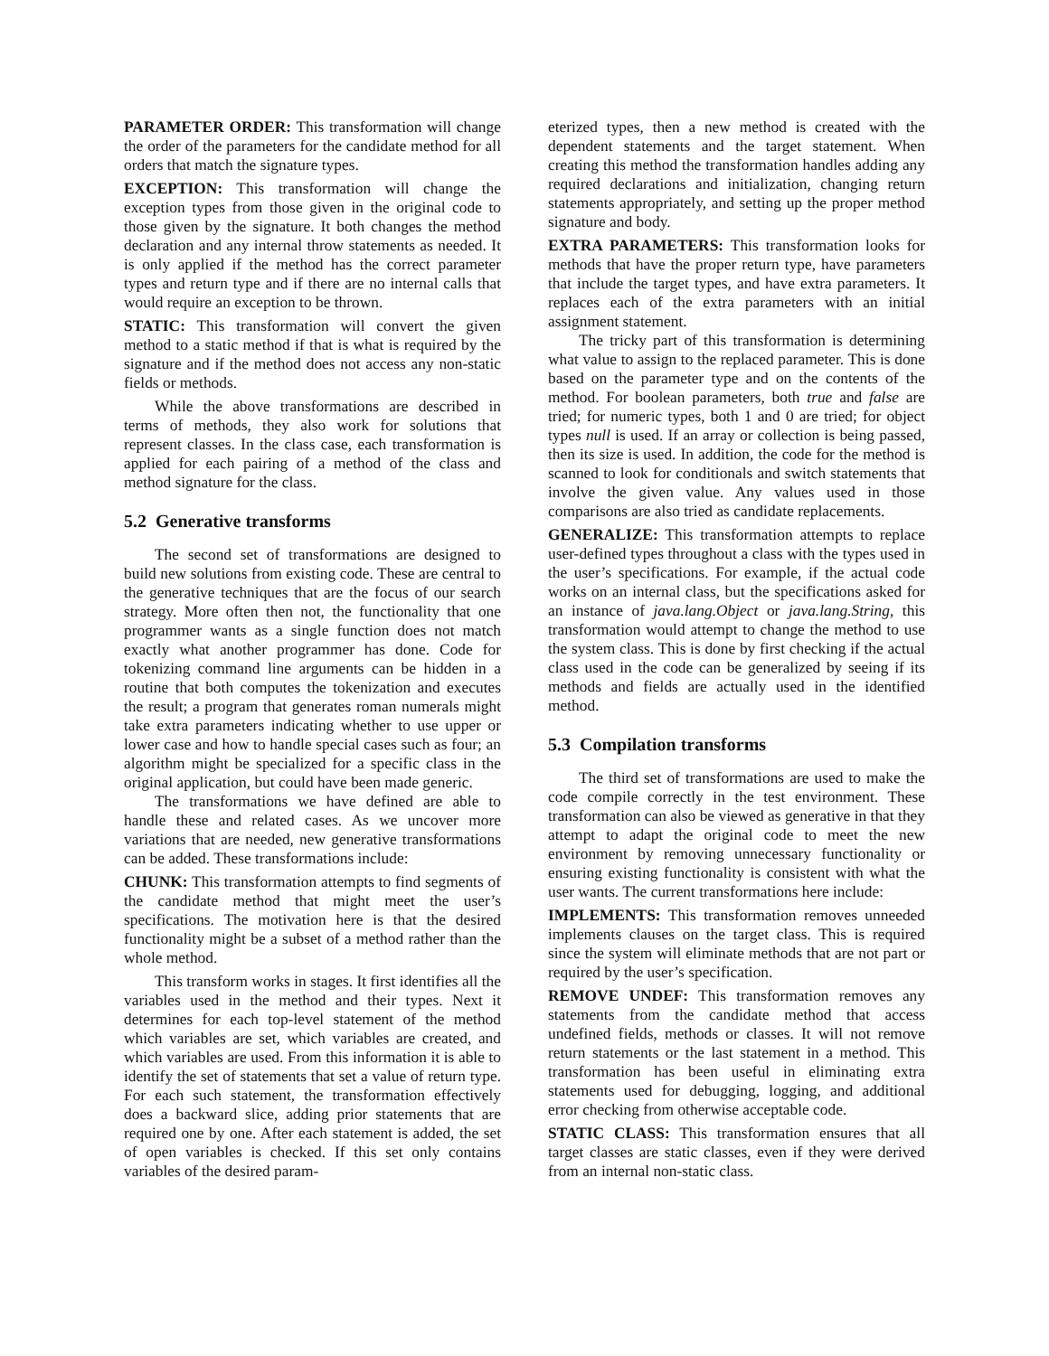PARAMETER ORDER: This transformation will change the order of the parameters for the candidate method for all orders that match the signature types.
EXCEPTION: This transformation will change the exception types from those given in the original code to those given by the signature. It both changes the method declaration and any internal throw statements as needed. It is only applied if the method has the correct parameter types and return type and if there are no internal calls that would require an exception to be thrown.
STATIC: This transformation will convert the given method to a static method if that is what is required by the signature and if the method does not access any non-static fields or methods.
While the above transformations are described in terms of methods, they also work for solutions that represent classes. In the class case, each transformation is applied for each pairing of a method of the class and method signature for the class.
5.2 Generative transforms
The second set of transformations are designed to build new solutions from existing code. These are central to the generative techniques that are the focus of our search strategy. More often then not, the functionality that one programmer wants as a single function does not match exactly what another programmer has done. Code for tokenizing command line arguments can be hidden in a routine that both computes the tokenization and executes the result; a program that generates roman numerals might take extra parameters indicating whether to use upper or lower case and how to handle special cases such as four; an algorithm might be specialized for a specific class in the original application, but could have been made generic.
The transformations we have defined are able to handle these and related cases. As we uncover more variations that are needed, new generative transformations can be added. These transformations include:
CHUNK: This transformation attempts to find segments of the candidate method that might meet the user’s specifications. The motivation here is that the desired functionality might be a subset of a method rather than the whole method.
This transform works in stages. It first identifies all the variables used in the method and their types. Next it determines for each top-level statement of the method which variables are set, which variables are created, and which variables are used. From this information it is able to identify the set of statements that set a value of return type. For each such statement, the transformation effectively does a backward slice, adding prior statements that are required one by one. After each statement is added, the set of open variables is checked. If this set only contains variables of the desired param-
eterized types, then a new method is created with the dependent statements and the target statement. When creating this method the transformation handles adding any required declarations and initialization, changing return statements appropriately, and setting up the proper method signature and body.
EXTRA PARAMETERS: This transformation looks for methods that have the proper return type, have parameters that include the target types, and have extra parameters. It replaces each of the extra parameters with an initial assignment statement.
The tricky part of this transformation is determining what value to assign to the replaced parameter. This is done based on the parameter type and on the contents of the method. For boolean parameters, both true and false are tried; for numeric types, both 1 and 0 are tried; for object types null is used. If an array or collection is being passed, then its size is used. In addition, the code for the method is scanned to look for conditionals and switch statements that involve the given value. Any values used in those comparisons are also tried as candidate replacements.
GENERALIZE: This transformation attempts to replace user-defined types throughout a class with the types used in the user’s specifications. For example, if the actual code works on an internal class, but the specifications asked for an instance of java.lang.Object or java.lang.String, this transformation would attempt to change the method to use the system class. This is done by first checking if the actual class used in the code can be generalized by seeing if its methods and fields are actually used in the identified method.
5.3 Compilation transforms
The third set of transformations are used to make the code compile correctly in the test environment. These transformation can also be viewed as generative in that they attempt to adapt the original code to meet the new environment by removing unnecessary functionality or ensuring existing functionality is consistent with what the user wants. The current transformations here include:
IMPLEMENTS: This transformation removes unneeded implements clauses on the target class. This is required since the system will eliminate methods that are not part or required by the user’s specification.
REMOVE UNDEF: This transformation removes any statements from the candidate method that access undefined fields, methods or classes. It will not remove return statements or the last statement in a method. This transformation has been useful in eliminating extra statements used for debugging, logging, and additional error checking from otherwise acceptable code.
STATIC CLASS: This transformation ensures that all target classes are static classes, even if they were derived from an internal non-static class.